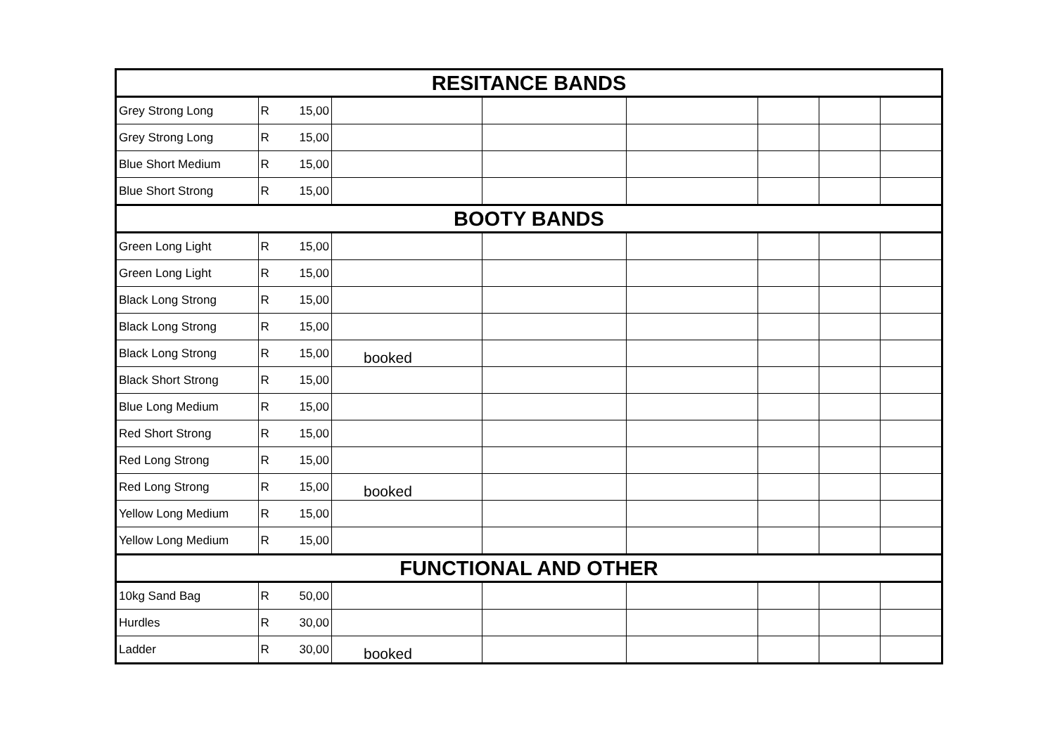| RESITANCE BANDS | | | | | | | | |
| --- | --- | --- | --- | --- | --- | --- | --- | --- |
| Grey Strong Long | R | 15,00 | | | | | | |
| Grey Strong Long | R | 15,00 | | | | | | |
| Blue Short Medium | R | 15,00 | | | | | | |
| Blue Short Strong | R | 15,00 | | | | | | |
| BOOTY BANDS | | | | | | | | |
| Green Long Light | R | 15,00 | | | | | | |
| Green Long Light | R | 15,00 | | | | | | |
| Black Long Strong | R | 15,00 | | | | | | |
| Black Long Strong | R | 15,00 | | | | | | |
| Black Long Strong | R | 15,00 | booked | | | | | |
| Black Short Strong | R | 15,00 | | | | | | |
| Blue Long Medium | R | 15,00 | | | | | | |
| Red Short Strong | R | 15,00 | | | | | | |
| Red Long Strong | R | 15,00 | | | | | | |
| Red Long Strong | R | 15,00 | booked | | | | | |
| Yellow Long Medium | R | 15,00 | | | | | | |
| Yellow Long Medium | R | 15,00 | | | | | | |
| FUNCTIONAL AND OTHER | | | | | | | | |
| 10kg Sand Bag | R | 50,00 | | | | | | |
| Hurdles | R | 30,00 | | | | | | |
| Ladder | R | 30,00 | booked | | | | | |